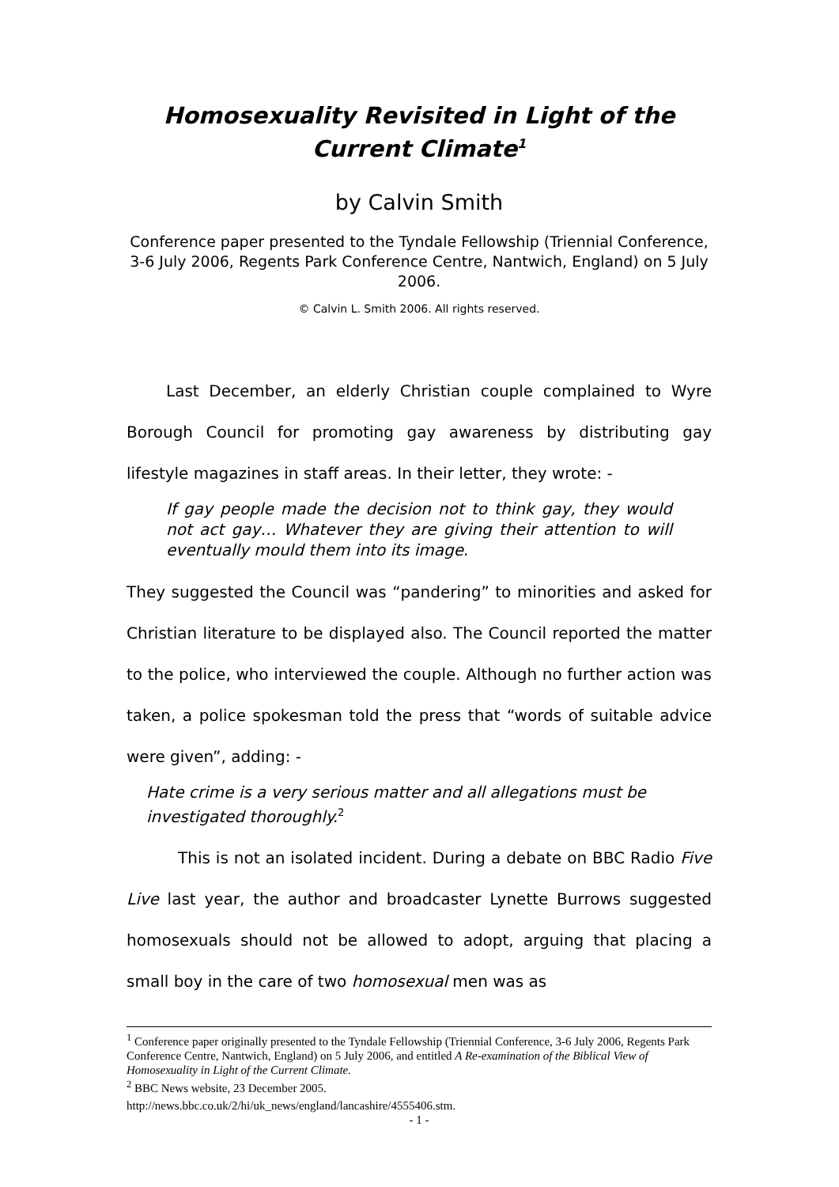Homosexuality Revisited in Light of the
Current Climate<sup>1</sup>
by Calvin Smith
Conference paper presented to the Tyndale Fellowship (Triennial Conference, 3-6 July 2006, Regents Park Conference Centre, Nantwich, England) on 5 July 2006.
© Calvin L. Smith 2006. All rights reserved.
Last December, an elderly Christian couple complained to Wyre Borough Council for promoting gay awareness by distributing gay lifestyle magazines in staff areas. In their letter, they wrote: -
If gay people made the decision not to think gay, they would not act gay… Whatever they are giving their attention to will eventually mould them into its image.
They suggested the Council was “pandering” to minorities and asked for Christian literature to be displayed also. The Council reported the matter to the police, who interviewed the couple. Although no further action was taken, a police spokesman told the press that “words of suitable advice were given”, adding: -
Hate crime is a very serious matter and all allegations must be investigated thoroughly.<sup>2</sup>
This is not an isolated incident. During a debate on BBC Radio Five Live last year, the author and broadcaster Lynette Burrows suggested homosexuals should not be allowed to adopt, arguing that placing a small boy in the care of two homosexual men was as
<sup>1</sup> Conference paper originally presented to the Tyndale Fellowship (Triennial Conference, 3-6 July 2006, Regents Park Conference Centre, Nantwich, England) on 5 July 2006, and entitled A Re-examination of the Biblical View of Homosexuality in Light of the Current Climate.
<sup>2</sup> BBC News website, 23 December 2005.
http://news.bbc.co.uk/2/hi/uk_news/england/lancashire/4555406.stm.
- 1 -